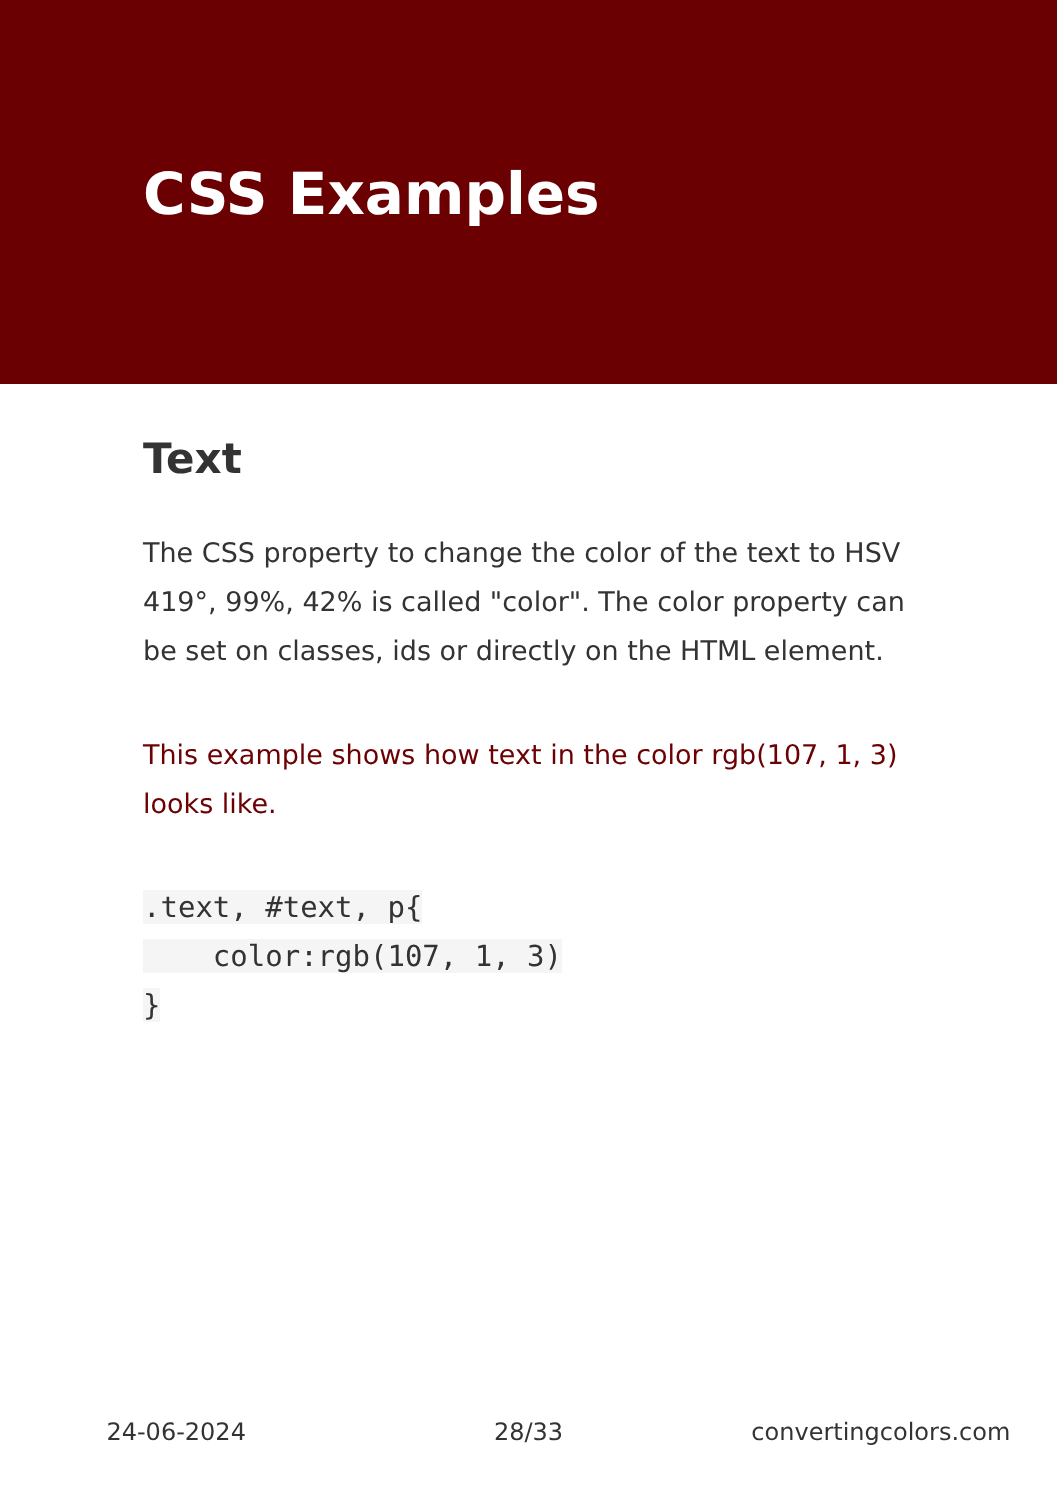CSS Examples
Text
The CSS property to change the color of the text to HSV 419°, 99%, 42% is called "color". The color property can be set on classes, ids or directly on the HTML element.
This example shows how text in the color rgb(107, 1, 3) looks like.
.text, #text, p{
    color:rgb(107, 1, 3)
}
24-06-2024 28/33 convertingcolors.com